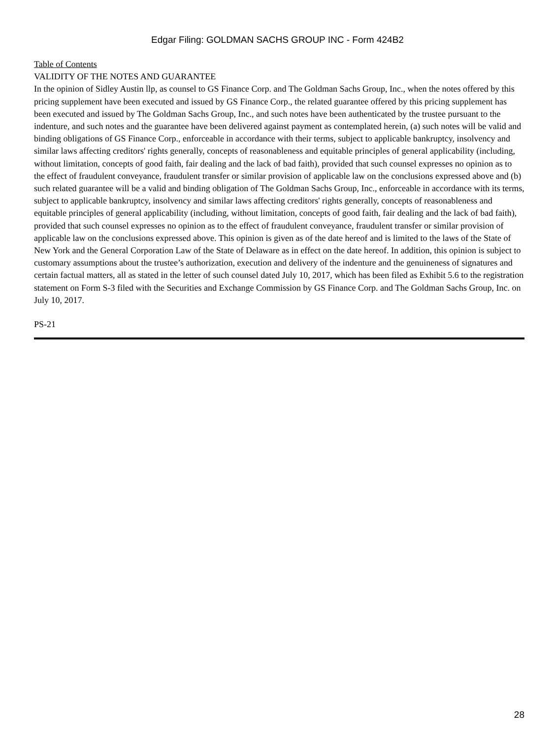Edgar Filing: GOLDMAN SACHS GROUP INC - Form 424B2
Table of Contents
VALIDITY OF THE NOTES AND GUARANTEE
In the opinion of Sidley Austin llp, as counsel to GS Finance Corp. and The Goldman Sachs Group, Inc., when the notes offered by this pricing supplement have been executed and issued by GS Finance Corp., the related guarantee offered by this pricing supplement has been executed and issued by The Goldman Sachs Group, Inc., and such notes have been authenticated by the trustee pursuant to the indenture, and such notes and the guarantee have been delivered against payment as contemplated herein, (a) such notes will be valid and binding obligations of GS Finance Corp., enforceable in accordance with their terms, subject to applicable bankruptcy, insolvency and similar laws affecting creditors' rights generally, concepts of reasonableness and equitable principles of general applicability (including, without limitation, concepts of good faith, fair dealing and the lack of bad faith), provided that such counsel expresses no opinion as to the effect of fraudulent conveyance, fraudulent transfer or similar provision of applicable law on the conclusions expressed above and (b) such related guarantee will be a valid and binding obligation of The Goldman Sachs Group, Inc., enforceable in accordance with its terms, subject to applicable bankruptcy, insolvency and similar laws affecting creditors' rights generally, concepts of reasonableness and equitable principles of general applicability (including, without limitation, concepts of good faith, fair dealing and the lack of bad faith), provided that such counsel expresses no opinion as to the effect of fraudulent conveyance, fraudulent transfer or similar provision of applicable law on the conclusions expressed above. This opinion is given as of the date hereof and is limited to the laws of the State of New York and the General Corporation Law of the State of Delaware as in effect on the date hereof. In addition, this opinion is subject to customary assumptions about the trustee’s authorization, execution and delivery of the indenture and the genuineness of signatures and certain factual matters, all as stated in the letter of such counsel dated July 10, 2017, which has been filed as Exhibit 5.6 to the registration statement on Form S-3 filed with the Securities and Exchange Commission by GS Finance Corp. and The Goldman Sachs Group, Inc. on July 10, 2017.
PS-21
28